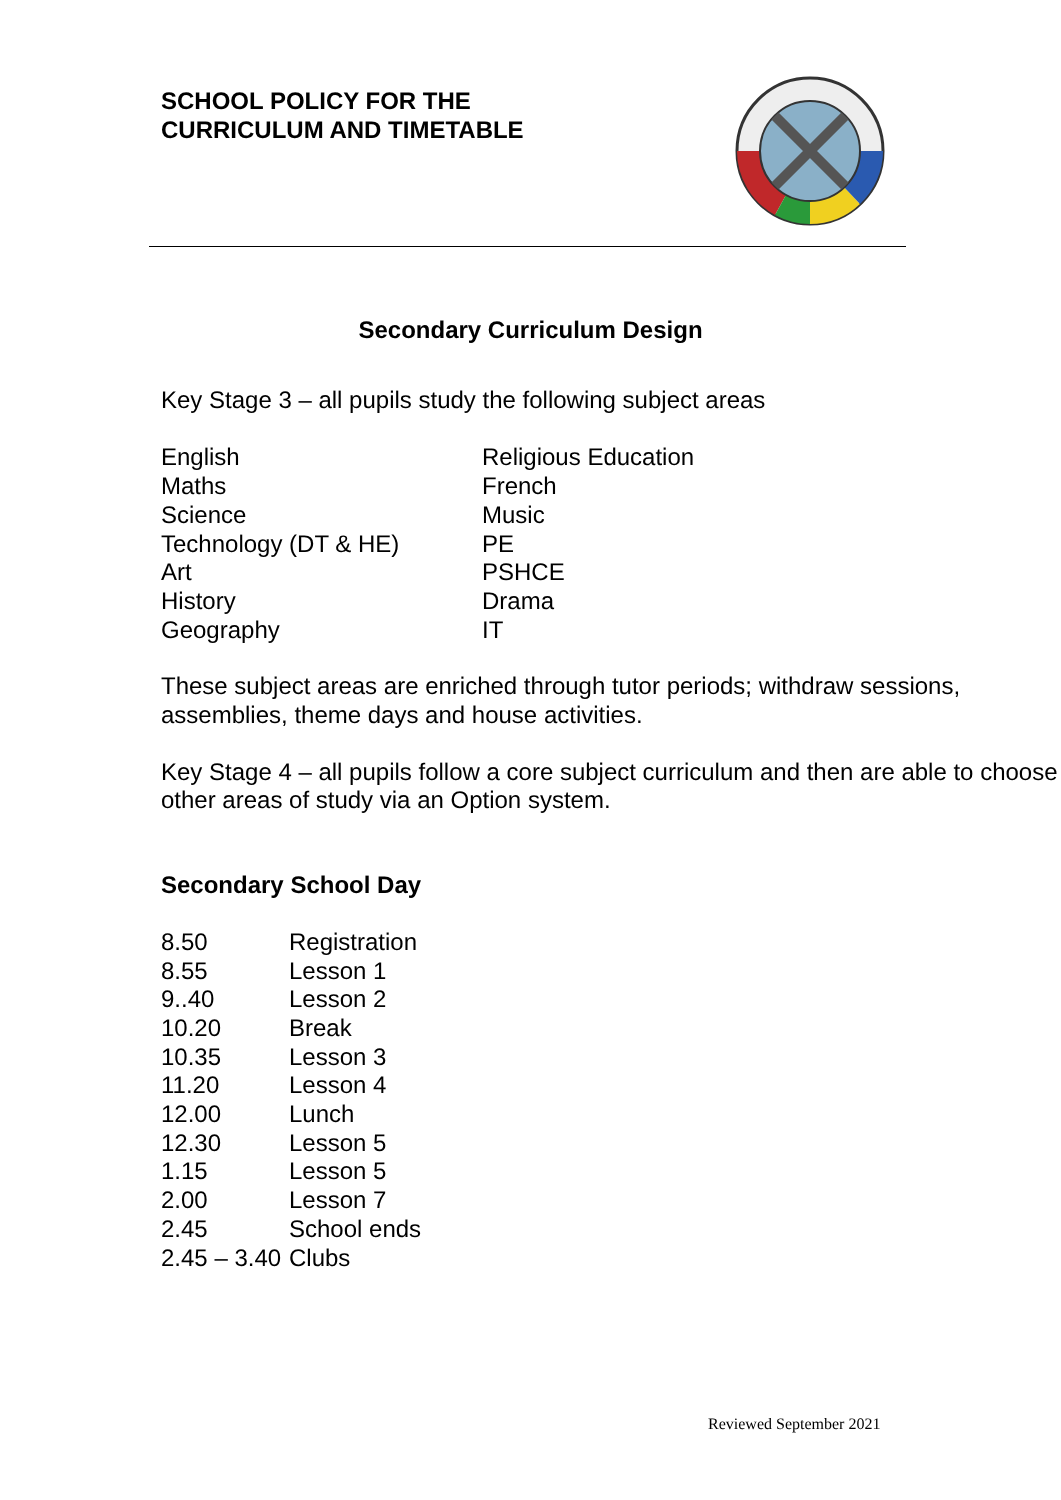SCHOOL POLICY FOR THE
CURRICULUM AND TIMETABLE
Secondary Curriculum Design
Key Stage 3 – all pupils study the following subject areas
| English | Religious Education |
| Maths | French |
| Science | Music |
| Technology (DT & HE) | PE |
| Art | PSHCE |
| History | Drama |
| Geography | IT |
These subject areas are enriched through tutor periods; withdraw sessions, assemblies, theme days and house activities.
Key Stage 4 – all pupils follow a core subject curriculum and then are able to choose other areas of study via an Option system.
Secondary School Day
| 8.50 | Registration |
| 8.55 | Lesson 1 |
| 9..40 | Lesson 2 |
| 10.20 | Break |
| 10.35 | Lesson 3 |
| 11.20 | Lesson 4 |
| 12.00 | Lunch |
| 12.30 | Lesson 5 |
| 1.15 | Lesson 5 |
| 2.00 | Lesson 7 |
| 2.45 | School ends |
| 2.45 – 3.40 | Clubs |
Reviewed September 2021